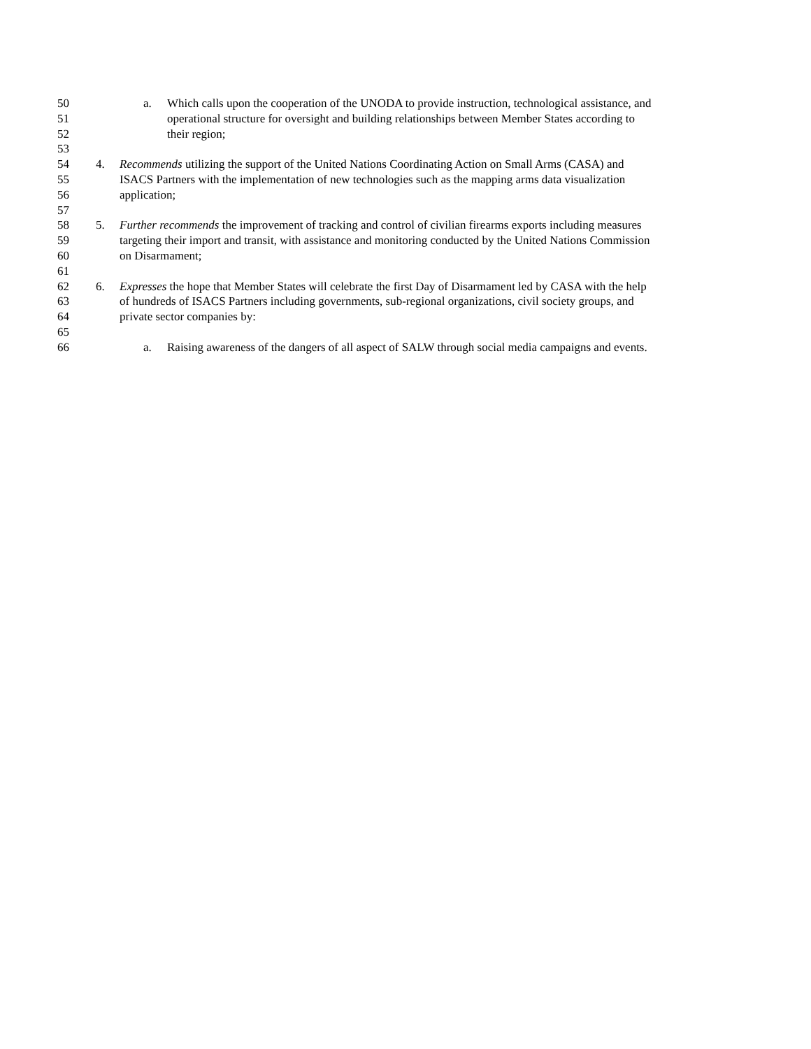50 a. Which calls upon the cooperation of the UNODA to provide instruction, technological assistance, and
51 operational structure for oversight and building relationships between Member States according to
52 their region;
53
54 4. Recommends utilizing the support of the United Nations Coordinating Action on Small Arms (CASA) and
55 ISACS Partners with the implementation of new technologies such as the mapping arms data visualization
56 application;
57
58 5. Further recommends the improvement of tracking and control of civilian firearms exports including measures
59 targeting their import and transit, with assistance and monitoring conducted by the United Nations Commission
60 on Disarmament;
61
62 6. Expresses the hope that Member States will celebrate the first Day of Disarmament led by CASA with the help
63 of hundreds of ISACS Partners including governments, sub-regional organizations, civil society groups, and
64 private sector companies by:
65
66 a. Raising awareness of the dangers of all aspect of SALW through social media campaigns and events.